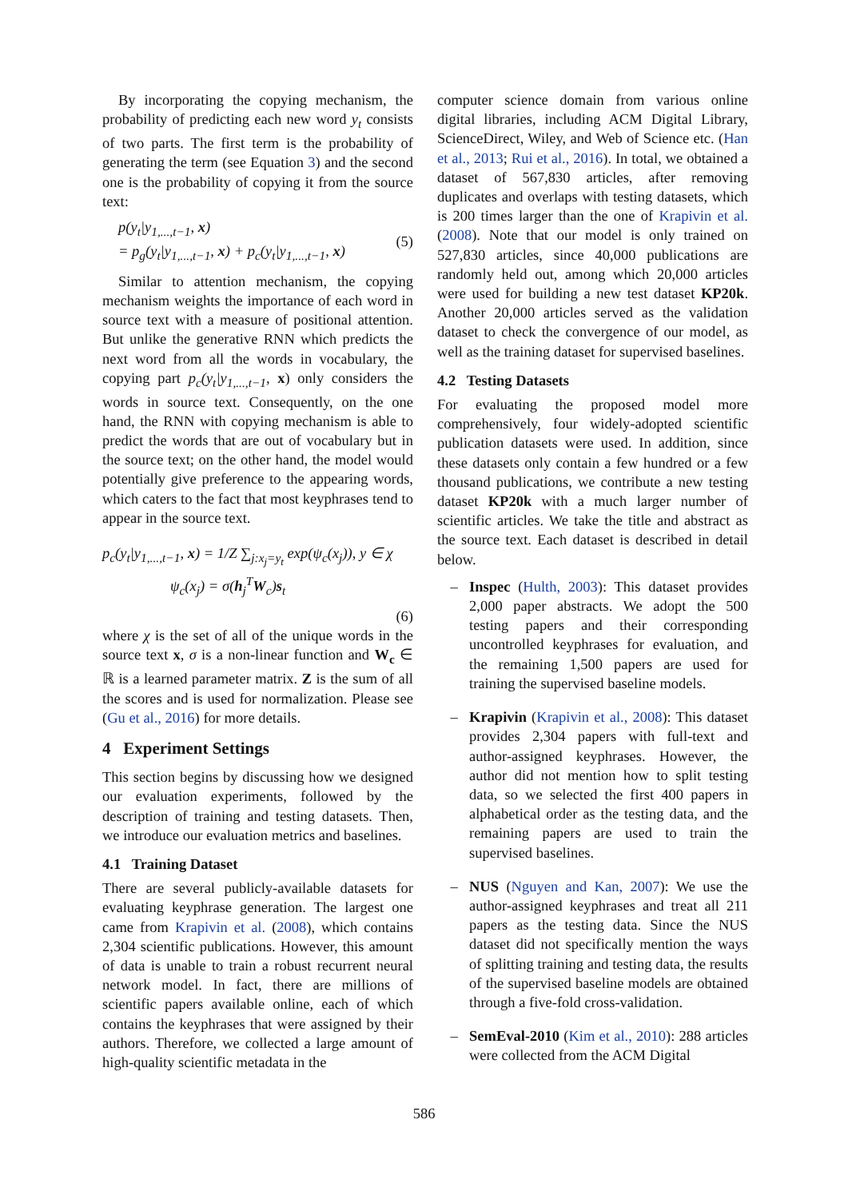By incorporating the copying mechanism, the probability of predicting each new word y<sub>t</sub> consists of two parts. The first term is the probability of generating the term (see Equation 3) and the second one is the probability of copying it from the source text:
p(y<sub>t</sub>|y<sub>1,...,t−1</sub>, x)
= p<sub>g</sub>(y<sub>t</sub>|y<sub>1,...,t−1</sub>, x) + p<sub>c</sub>(y<sub>t</sub>|y<sub>1,...,t−1</sub>, x)
(5)
Similar to attention mechanism, the copying mechanism weights the importance of each word in source text with a measure of positional attention. But unlike the generative RNN which predicts the next word from all the words in vocabulary, the copying part p<sub>c</sub>(y<sub>t</sub>|y<sub>1,...,t−1</sub>, x) only considers the words in source text. Consequently, on the one hand, the RNN with copying mechanism is able to predict the words that are out of vocabulary but in the source text; on the other hand, the model would potentially give preference to the appearing words, which caters to the fact that most keyphrases tend to appear in the source text.
p<sub>c</sub>(y<sub>t</sub>|y<sub>1,...,t−1</sub>, x) = 1/Z ∑<sub>j:x<sub>j</sub>=y<sub>t</sub></sub> exp(ψ<sub>c</sub>(x<sub>j</sub>)), y ∈ χ
ψ<sub>c</sub>(x<sub>j</sub>) = σ(h<sub>j</sub><sup>T</sup>W<sub>c</sub>)s<sub>t</sub>
(6)
where χ is the set of all of the unique words in the source text x, σ is a non-linear function and W<sub>c</sub> ∈ ℝ is a learned parameter matrix. Z is the sum of all the scores and is used for normalization. Please see (Gu et al., 2016) for more details.
4 Experiment Settings
This section begins by discussing how we designed our evaluation experiments, followed by the description of training and testing datasets. Then, we introduce our evaluation metrics and baselines.
4.1 Training Dataset
There are several publicly-available datasets for evaluating keyphrase generation. The largest one came from Krapivin et al. (2008), which contains 2,304 scientific publications. However, this amount of data is unable to train a robust recurrent neural network model. In fact, there are millions of scientific papers available online, each of which contains the keyphrases that were assigned by their authors. Therefore, we collected a large amount of high-quality scientific metadata in the
computer science domain from various online digital libraries, including ACM Digital Library, ScienceDirect, Wiley, and Web of Science etc. (Han et al., 2013; Rui et al., 2016). In total, we obtained a dataset of 567,830 articles, after removing duplicates and overlaps with testing datasets, which is 200 times larger than the one of Krapivin et al. (2008). Note that our model is only trained on 527,830 articles, since 40,000 publications are randomly held out, among which 20,000 articles were used for building a new test dataset KP20k. Another 20,000 articles served as the validation dataset to check the convergence of our model, as well as the training dataset for supervised baselines.
4.2 Testing Datasets
For evaluating the proposed model more comprehensively, four widely-adopted scientific publication datasets were used. In addition, since these datasets only contain a few hundred or a few thousand publications, we contribute a new testing dataset KP20k with a much larger number of scientific articles. We take the title and abstract as the source text. Each dataset is described in detail below.
– Inspec (Hulth, 2003): This dataset provides 2,000 paper abstracts. We adopt the 500 testing papers and their corresponding uncontrolled keyphrases for evaluation, and the remaining 1,500 papers are used for training the supervised baseline models.
– Krapivin (Krapivin et al., 2008): This dataset provides 2,304 papers with full-text and author-assigned keyphrases. However, the author did not mention how to split testing data, so we selected the first 400 papers in alphabetical order as the testing data, and the remaining papers are used to train the supervised baselines.
– NUS (Nguyen and Kan, 2007): We use the author-assigned keyphrases and treat all 211 papers as the testing data. Since the NUS dataset did not specifically mention the ways of splitting training and testing data, the results of the supervised baseline models are obtained through a five-fold cross-validation.
– SemEval-2010 (Kim et al., 2010): 288 articles were collected from the ACM Digital
586